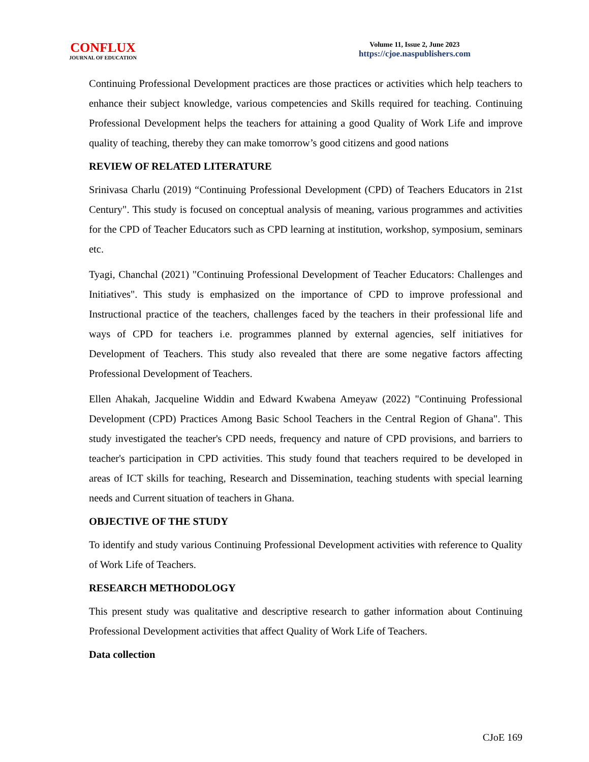CONFLUX
JOURNAL OF EDUCATION
Volume 11, Issue 2, June 2023
https://cjoe.naspublishers.com
Continuing Professional Development practices are those practices or activities which help teachers to enhance their subject knowledge, various competencies and Skills required for teaching. Continuing Professional Development helps the teachers for attaining a good Quality of Work Life and improve quality of teaching, thereby they can make tomorrow’s good citizens and good nations
REVIEW OF RELATED LITERATURE
Srinivasa Charlu (2019) “Continuing Professional Development (CPD) of Teachers Educators in 21st Century". This study is focused on conceptual analysis of meaning, various programmes and activities for the CPD of Teacher Educators such as CPD learning at institution, workshop, symposium, seminars etc.
Tyagi, Chanchal (2021) "Continuing Professional Development of Teacher Educators: Challenges and Initiatives". This study is emphasized on the importance of CPD to improve professional and Instructional practice of the teachers, challenges faced by the teachers in their professional life and ways of CPD for teachers i.e. programmes planned by external agencies, self initiatives for Development of Teachers. This study also revealed that there are some negative factors affecting Professional Development of Teachers.
Ellen Ahakah, Jacqueline Widdin and Edward Kwabena Ameyaw (2022) "Continuing Professional Development (CPD) Practices Among Basic School Teachers in the Central Region of Ghana". This study investigated the teacher's CPD needs, frequency and nature of CPD provisions, and barriers to teacher's participation in CPD activities. This study found that teachers required to be developed in areas of ICT skills for teaching, Research and Dissemination, teaching students with special learning needs and Current situation of teachers in Ghana.
OBJECTIVE OF THE STUDY
To identify and study various Continuing Professional Development activities with reference to Quality of Work Life of Teachers.
RESEARCH METHODOLOGY
This present study was qualitative and descriptive research to gather information about Continuing Professional Development activities that affect Quality of Work Life of Teachers.
Data collection
CJoE 169